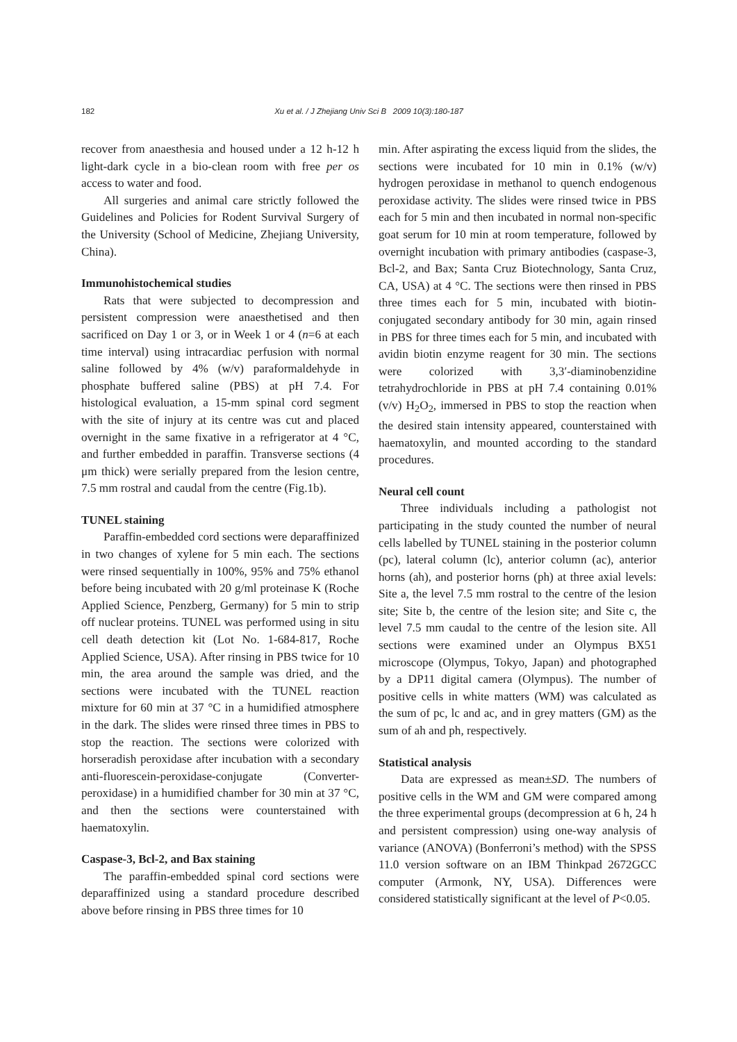182
Xu et al. / J Zhejiang Univ Sci B 2009 10(3):180-187
recover from anaesthesia and housed under a 12 h-12 h light-dark cycle in a bio-clean room with free per os access to water and food.
All surgeries and animal care strictly followed the Guidelines and Policies for Rodent Survival Surgery of the University (School of Medicine, Zhejiang University, China).
Immunohistochemical studies
Rats that were subjected to decompression and persistent compression were anaesthetised and then sacrificed on Day 1 or 3, or in Week 1 or 4 (n=6 at each time interval) using intracardiac perfusion with normal saline followed by 4% (w/v) paraformaldehyde in phosphate buffered saline (PBS) at pH 7.4. For histological evaluation, a 15-mm spinal cord segment with the site of injury at its centre was cut and placed overnight in the same fixative in a refrigerator at 4 °C, and further embedded in paraffin. Transverse sections (4 μm thick) were serially prepared from the lesion centre, 7.5 mm rostral and caudal from the centre (Fig.1b).
TUNEL staining
Paraffin-embedded cord sections were deparaffinized in two changes of xylene for 5 min each. The sections were rinsed sequentially in 100%, 95% and 75% ethanol before being incubated with 20 g/ml proteinase K (Roche Applied Science, Penzberg, Germany) for 5 min to strip off nuclear proteins. TUNEL was performed using in situ cell death detection kit (Lot No. 1-684-817, Roche Applied Science, USA). After rinsing in PBS twice for 10 min, the area around the sample was dried, and the sections were incubated with the TUNEL reaction mixture for 60 min at 37 °C in a humidified atmosphere in the dark. The slides were rinsed three times in PBS to stop the reaction. The sections were colorized with horseradish peroxidase after incubation with a secondary anti-fluorescein-peroxidase-conjugate (Converter-peroxidase) in a humidified chamber for 30 min at 37 °C, and then the sections were counterstained with haematoxylin.
Caspase-3, Bcl-2, and Bax staining
The paraffin-embedded spinal cord sections were deparaffinized using a standard procedure described above before rinsing in PBS three times for 10
min. After aspirating the excess liquid from the slides, the sections were incubated for 10 min in 0.1% (w/v) hydrogen peroxidase in methanol to quench endogenous peroxidase activity. The slides were rinsed twice in PBS each for 5 min and then incubated in normal non-specific goat serum for 10 min at room temperature, followed by overnight incubation with primary antibodies (caspase-3, Bcl-2, and Bax; Santa Cruz Biotechnology, Santa Cruz, CA, USA) at 4 °C. The sections were then rinsed in PBS three times each for 5 min, incubated with biotin-conjugated secondary antibody for 30 min, again rinsed in PBS for three times each for 5 min, and incubated with avidin biotin enzyme reagent for 30 min. The sections were colorized with 3,3′-diaminobenzidine tetrahydrochloride in PBS at pH 7.4 containing 0.01% (v/v) H<sub>2</sub>O<sub>2</sub>, immersed in PBS to stop the reaction when the desired stain intensity appeared, counterstained with haematoxylin, and mounted according to the standard procedures.
Neural cell count
Three individuals including a pathologist not participating in the study counted the number of neural cells labelled by TUNEL staining in the posterior column (pc), lateral column (lc), anterior column (ac), anterior horns (ah), and posterior horns (ph) at three axial levels: Site a, the level 7.5 mm rostral to the centre of the lesion site; Site b, the centre of the lesion site; and Site c, the level 7.5 mm caudal to the centre of the lesion site. All sections were examined under an Olympus BX51 microscope (Olympus, Tokyo, Japan) and photographed by a DP11 digital camera (Olympus). The number of positive cells in white matters (WM) was calculated as the sum of pc, lc and ac, and in grey matters (GM) as the sum of ah and ph, respectively.
Statistical analysis
Data are expressed as mean±SD. The numbers of positive cells in the WM and GM were compared among the three experimental groups (decompression at 6 h, 24 h and persistent compression) using one-way analysis of variance (ANOVA) (Bonferroni’s method) with the SPSS 11.0 version software on an IBM Thinkpad 2672GCC computer (Armonk, NY, USA). Differences were considered statistically significant at the level of P<0.05.